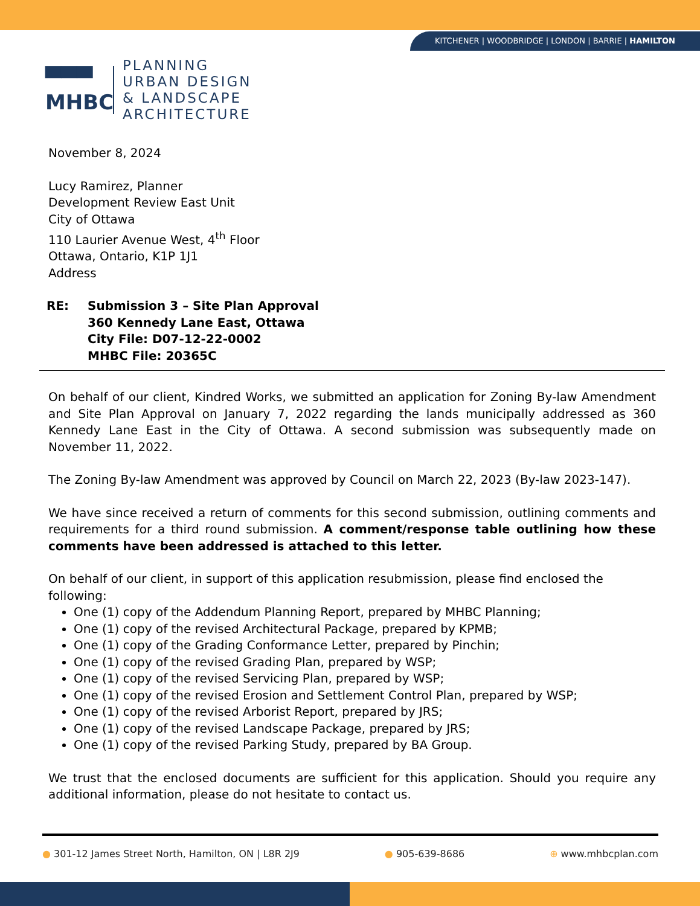KITCHENER | WOODBRIDGE | LONDON | BARRIE | HAMILTON
▀▀▀
MHBC
PLANNING
URBAN DESIGN
& LANDSCAPE
ARCHITECTURE
November 8, 2024
Lucy Ramirez, Planner
Development Review East Unit
City of Ottawa
110 Laurier Avenue West, 4<sup>th</sup> Floor
Ottawa, Ontario, K1P 1J1
Address
RE: Submission 3 – Site Plan Approval
360 Kennedy Lane East, Ottawa
City File: D07-12-22-0002
MHBC File: 20365C
On behalf of our client, Kindred Works, we submitted an application for Zoning By-law Amendment and Site Plan Approval on January 7, 2022 regarding the lands municipally addressed as 360 Kennedy Lane East in the City of Ottawa. A second submission was subsequently made on November 11, 2022.
The Zoning By-law Amendment was approved by Council on March 22, 2023 (By-law 2023-147).
We have since received a return of comments for this second submission, outlining comments and requirements for a third round submission. A comment/response table outlining how these comments have been addressed is attached to this letter.
On behalf of our client, in support of this application resubmission, please find enclosed the following:
One (1) copy of the Addendum Planning Report, prepared by MHBC Planning;
One (1) copy of the revised Architectural Package, prepared by KPMB;
One (1) copy of the Grading Conformance Letter, prepared by Pinchin;
One (1) copy of the revised Grading Plan, prepared by WSP;
One (1) copy of the revised Servicing Plan, prepared by WSP;
One (1) copy of the revised Erosion and Settlement Control Plan, prepared by WSP;
One (1) copy of the revised Arborist Report, prepared by JRS;
One (1) copy of the revised Landscape Package, prepared by JRS;
One (1) copy of the revised Parking Study, prepared by BA Group.
We trust that the enclosed documents are sufficient for this application. Should you require any additional information, please do not hesitate to contact us.
● 301-12 James Street North, Hamilton, ON | L8R 2J9 ● 905-639-8686 ⊕ www.mhbcplan.com